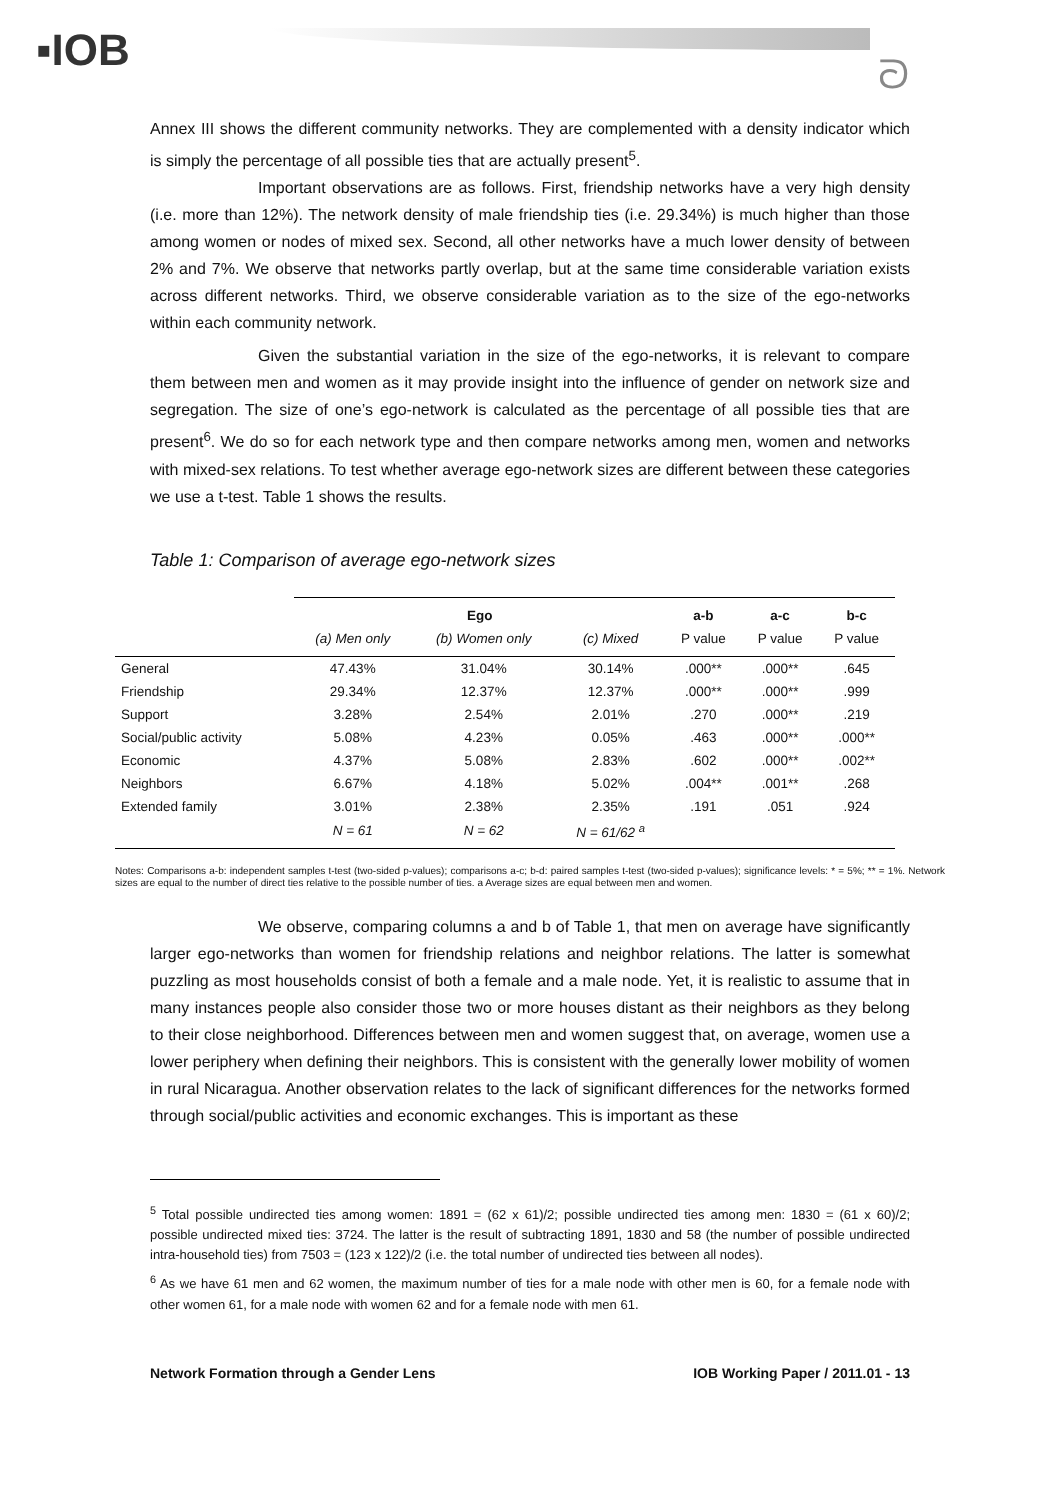▪IOB ᘐ
Annex III shows the different community networks. They are complemented with a density indicator which is simply the percentage of all possible ties that are actually present<sup>5</sup>.
Important observations are as follows. First, friendship networks have a very high density (i.e. more than 12%). The network density of male friendship ties (i.e. 29.34%) is much higher than those among women or nodes of mixed sex. Second, all other networks have a much lower density of between 2% and 7%. We observe that networks partly overlap, but at the same time considerable variation exists across different networks. Third, we observe considerable variation as to the size of the ego-networks within each community network.
Given the substantial variation in the size of the ego-networks, it is relevant to compare them between men and women as it may provide insight into the influence of gender on network size and segregation. The size of one’s ego-network is calculated as the percentage of all possible ties that are present<sup>6</sup>. We do so for each network type and then compare networks among men, women and networks with mixed-sex relations. To test whether average ego-network sizes are different between these categories we use a t-test. Table 1 shows the results.
Table 1: Comparison of average ego-network sizes
| | Ego | | | a-b | a-c | b-c |
| --- | --- | --- | --- | --- | --- | --- |
| | (a) Men only | (b) Women only | (c) Mixed | P value | P value | P value |
| General | 47.43% | 31.04% | 30.14% | .000** | .000** | .645 |
| Friendship | 29.34% | 12.37% | 12.37% | .000** | .000** | .999 |
| Support | 3.28% | 2.54% | 2.01% | .270 | .000** | .219 |
| Social/public activity | 5.08% | 4.23% | 0.05% | .463 | .000** | .000** |
| Economic | 4.37% | 5.08% | 2.83% | .602 | .000** | .002** |
| Neighbors | 6.67% | 4.18% | 5.02% | .004** | .001** | .268 |
| Extended family | 3.01% | 2.38% | 2.35% | .191 | .051 | .924 |
| | N = 61 | N = 62 | N = 61/62 <sup>a</sup> | | | |
Notes: Comparisons a-b: independent samples t-test (two-sided p-values); comparisons a-c; b-d: paired samples t-test (two-sided p-values); significance levels: * = 5%; ** = 1%. Network sizes are equal to the number of direct ties relative to the possible number of ties. a Average sizes are equal between men and women.
We observe, comparing columns a and b of Table 1, that men on average have significantly larger ego-networks than women for friendship relations and neighbor relations. The latter is somewhat puzzling as most households consist of both a female and a male node. Yet, it is realistic to assume that in many instances people also consider those two or more houses distant as their neighbors as they belong to their close neighborhood. Differences between men and women suggest that, on average, women use a lower periphery when defining their neighbors. This is consistent with the generally lower mobility of women in rural Nicaragua. Another observation relates to the lack of significant differences for the networks formed through social/public activities and economic exchanges. This is important as these
<sup>5</sup> Total possible undirected ties among women: 1891 = (62 x 61)/2; possible undirected ties among men: 1830 = (61 x 60)/2; possible undirected mixed ties: 3724. The latter is the result of subtracting 1891, 1830 and 58 (the number of possible undirected intra-household ties) from 7503 = (123 x 122)/2 (i.e. the total number of undirected ties between all nodes).
<sup>6</sup> As we have 61 men and 62 women, the maximum number of ties for a male node with other men is 60, for a female node with other women 61, for a male node with women 62 and for a female node with men 61.
Network Formation through a Gender Lens IOB Working Paper / 2011.01 - 13